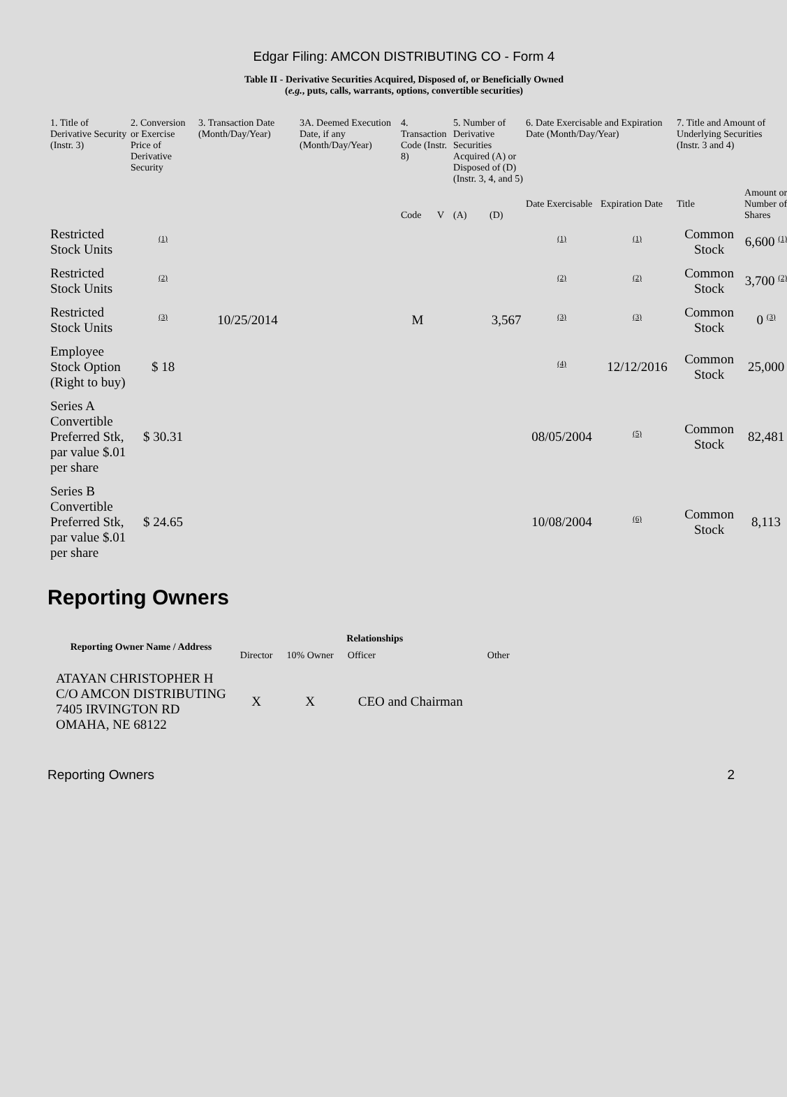Edgar Filing: AMCON DISTRIBUTING CO - Form 4
Table II - Derivative Securities Acquired, Disposed of, or Beneficially Owned
(e.g., puts, calls, warrants, options, convertible securities)
| 1. Title of Derivative Security (Instr. 3) | 2. Conversion or Exercise Price of Derivative Security | 3. Transaction Date (Month/Day/Year) | 3A. Deemed Execution Date, if any (Month/Day/Year) | 4. Transaction Code (Instr. 8) | | 5. Number of Derivative Securities Acquired (A) or Disposed of (D) (Instr. 3, 4, and 5) | | 6. Date Exercisable and Expiration Date (Month/Day/Year) | | 7. Title and Amount of Underlying Securities (Instr. 3 and 4) | |
| --- | --- | --- | --- | --- | --- | --- | --- | --- | --- | --- | --- |
| | | | | Code | V | (A) | (D) | Date Exercisable | Expiration Date | Title | Amount or Number of Shares |
| Restricted Stock Units | <sup>(1)</sup> | | | | | | | <sup>(1)</sup> | <sup>(1)</sup> | Common Stock | 6,600 <sup>(1)</sup> |
| Restricted Stock Units | <sup>(2)</sup> | | | | | | | <sup>(2)</sup> | <sup>(2)</sup> | Common Stock | 3,700 <sup>(2)</sup> |
| Restricted Stock Units | <sup>(3)</sup> | 10/25/2014 | | M | | | 3,567 | <sup>(3)</sup> | <sup>(3)</sup> | Common Stock | 0 <sup>(3)</sup> |
| Employee Stock Option (Right to buy) | $ 18 | | | | | | | <sup>(4)</sup> | 12/12/2016 | Common Stock | 25,000 |
| Series A Convertible Preferred Stk, par value $.01 per share | $ 30.31 | | | | | | | 08/05/2004 | <sup>(5)</sup> | Common Stock | 82,481 |
| Series B Convertible Preferred Stk, par value $.01 per share | $ 24.65 | | | | | | | 10/08/2004 | <sup>(6)</sup> | Common Stock | 8,113 |
Reporting Owners
| Reporting Owner Name / Address | Relationships | | | |
| --- | --- | --- | --- | --- |
| | Director | 10% Owner | Officer | Other |
| ATAYAN CHRISTOPHER H C/O AMCON DISTRIBUTING 7405 IRVINGTON RD OMAHA, NE 68122 | X | X | CEO and Chairman | |
Reporting Owners 2